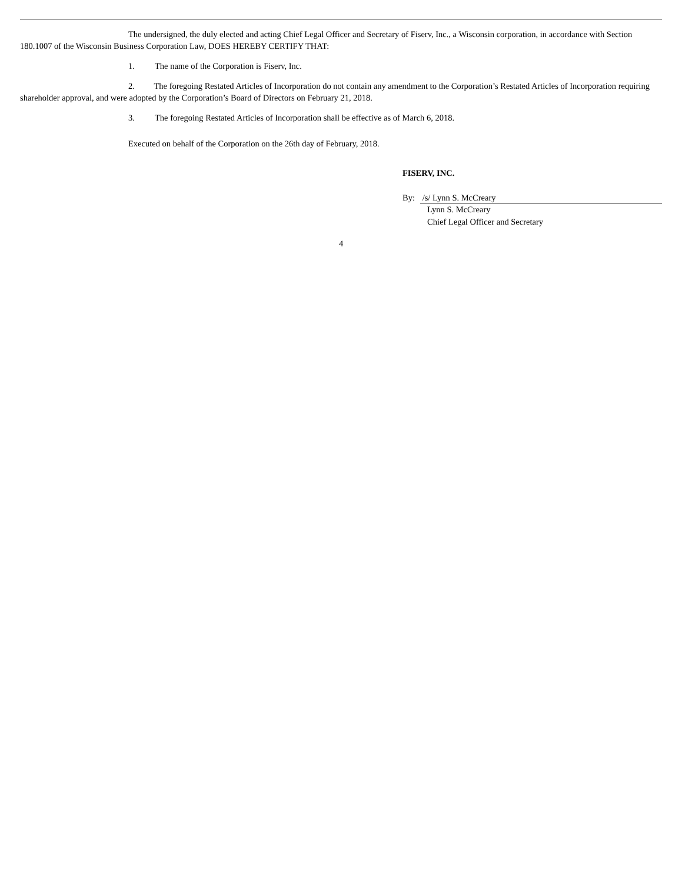The undersigned, the duly elected and acting Chief Legal Officer and Secretary of Fiserv, Inc., a Wisconsin corporation, in accordance with Section 180.1007 of the Wisconsin Business Corporation Law, DOES HEREBY CERTIFY THAT:
1. The name of the Corporation is Fiserv, Inc.
2. The foregoing Restated Articles of Incorporation do not contain any amendment to the Corporation’s Restated Articles of Incorporation requiring shareholder approval, and were adopted by the Corporation’s Board of Directors on February 21, 2018.
3. The foregoing Restated Articles of Incorporation shall be effective as of March 6, 2018.
Executed on behalf of the Corporation on the 26th day of February, 2018.
FISERV, INC.
By: /s/ Lynn S. McCreary
Lynn S. McCreary
Chief Legal Officer and Secretary
4